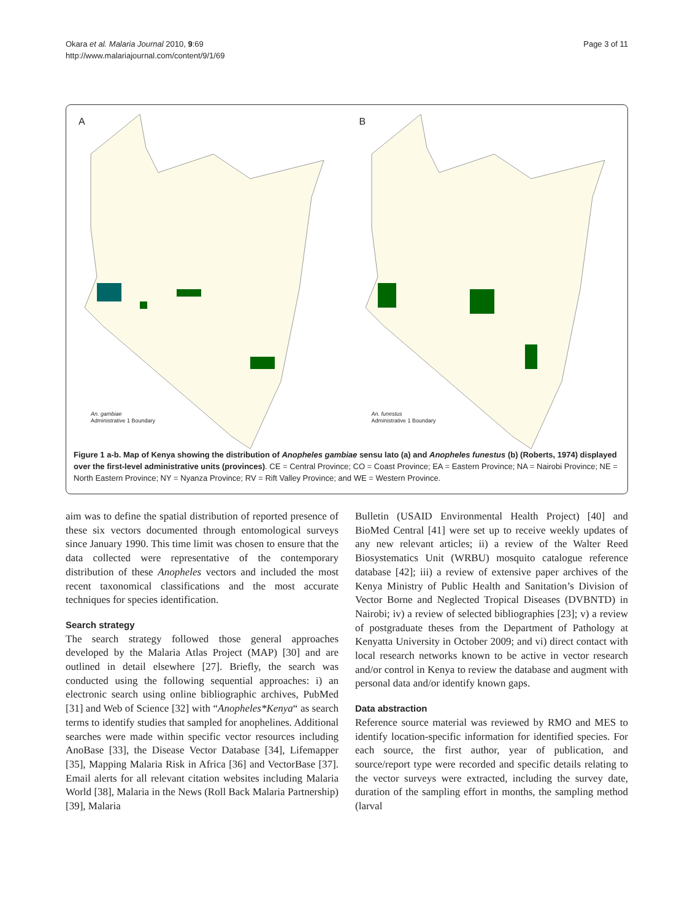Okara et al. Malaria Journal 2010, 9:69
http://www.malariajournal.com/content/9/1/69
Page 3 of 11
A
An. gambiae
Administrative 1 Boundary
B
An. funestus
Administrative 1 Boundary
Figure 1 a-b. Map of Kenya showing the distribution of Anopheles gambiae sensu lato (a) and Anopheles funestus (b) (Roberts, 1974) displayed over the first-level administrative units (provinces). CE = Central Province; CO = Coast Province; EA = Eastern Province; NA = Nairobi Province; NE = North Eastern Province; NY = Nyanza Province; RV = Rift Valley Province; and WE = Western Province.
aim was to define the spatial distribution of reported presence of these six vectors documented through entomological surveys since January 1990. This time limit was chosen to ensure that the data collected were representative of the contemporary distribution of these Anopheles vectors and included the most recent taxonomical classifications and the most accurate techniques for species identification.
Search strategy
The search strategy followed those general approaches developed by the Malaria Atlas Project (MAP) [30] and are outlined in detail elsewhere [27]. Briefly, the search was conducted using the following sequential approaches: i) an electronic search using online bibliographic archives, PubMed [31] and Web of Science [32] with “Anopheles*Kenya“ as search terms to identify studies that sampled for anophelines. Additional searches were made within specific vector resources including AnoBase [33], the Disease Vector Database [34], Lifemapper [35], Mapping Malaria Risk in Africa [36] and VectorBase [37]. Email alerts for all relevant citation websites including Malaria World [38], Malaria in the News (Roll Back Malaria Partnership) [39], Malaria
Bulletin (USAID Environmental Health Project) [40] and BioMed Central [41] were set up to receive weekly updates of any new relevant articles; ii) a review of the Walter Reed Biosystematics Unit (WRBU) mosquito catalogue reference database [42]; iii) a review of extensive paper archives of the Kenya Ministry of Public Health and Sanitation’s Division of Vector Borne and Neglected Tropical Diseases (DVBNTD) in Nairobi; iv) a review of selected bibliographies [23]; v) a review of postgraduate theses from the Department of Pathology at Kenyatta University in October 2009; and vi) direct contact with local research networks known to be active in vector research and/or control in Kenya to review the database and augment with personal data and/or identify known gaps.
Data abstraction
Reference source material was reviewed by RMO and MES to identify location-specific information for identified species. For each source, the first author, year of publication, and source/report type were recorded and specific details relating to the vector surveys were extracted, including the survey date, duration of the sampling effort in months, the sampling method (larval